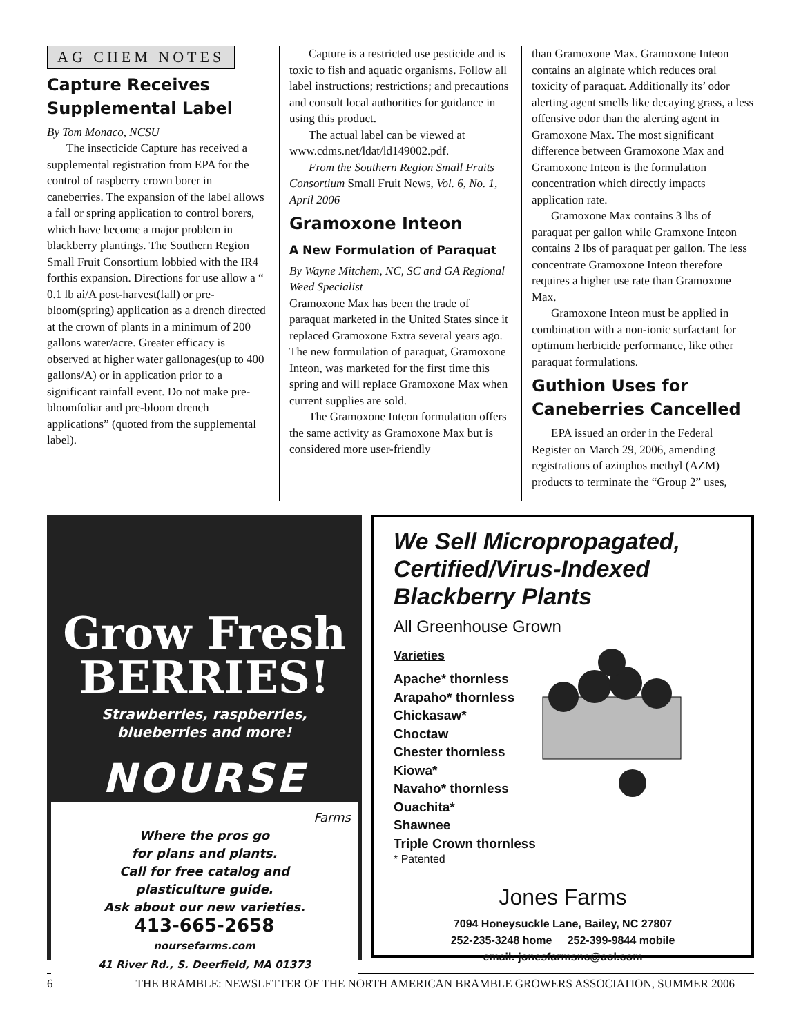AG CHEM NOTES
Capture Receives Supplemental Label
By Tom Monaco, NCSU
The insecticide Capture has received a supplemental registration from EPA for the control of raspberry crown borer in caneberries. The expansion of the label allows a fall or spring application to control borers, which have become a major problem in blackberry plantings. The Southern Region Small Fruit Consortium lobbied with the IR4 forthis expansion. Directions for use allow a “ 0.1 lb ai/A post-harvest(fall) or pre-bloom(spring) application as a drench directed at the crown of plants in a minimum of 200 gallons water/acre. Greater efficacy is observed at higher water gallonages(up to 400 gallons/A) or in application prior to a significant rainfall event. Do not make pre-bloomfoliar and pre-bloom drench applications” (quoted from the supplemental label).
Capture is a restricted use pesticide and is toxic to fish and aquatic organisms. Follow all label instructions; restrictions; and precautions and consult local authorities for guidance in using this product.
The actual label can be viewed at www.cdms.net/ldat/ld149002.pdf.
From the Southern Region Small Fruits Consortium Small Fruit News, Vol. 6, No. 1, April 2006
Gramoxone Inteon
A New Formulation of Paraquat
By Wayne Mitchem, NC, SC and GA Regional Weed Specialist
Gramoxone Max has been the trade of paraquat marketed in the United States since it replaced Gramoxone Extra several years ago. The new formulation of paraquat, Gramoxone Inteon, was marketed for the first time this spring and will replace Gramoxone Max when current supplies are sold.
The Gramoxone Inteon formulation offers the same activity as Gramoxone Max but is considered more user-friendly
than Gramoxone Max. Gramoxone Inteon contains an alginate which reduces oral toxicity of paraquat. Additionally its’ odor alerting agent smells like decaying grass, a less offensive odor than the alerting agent in Gramoxone Max. The most significant difference between Gramoxone Max and Gramoxone Inteon is the formulation concentration which directly impacts application rate.
Gramoxone Max contains 3 lbs of paraquat per gallon while Gramxone Inteon contains 2 lbs of paraquat per gallon. The less concentrate Gramoxone Inteon therefore requires a higher use rate than Gramoxone Max.
Gramoxone Inteon must be applied in combination with a non-ionic surfactant for optimum herbicide performance, like other paraquat formulations.
Guthion Uses for Caneberries Cancelled
EPA issued an order in the Federal Register on March 29, 2006, amending registrations of azinphos methyl (AZM) products to terminate the “Group 2” uses,
Grow Fresh
BERRIES!
Strawberries, raspberries,
blueberries and more!
NOURSE
Farms
Where the pros go
for plans and plants.
Call for free catalog and
plasticulture guide.
Ask about our new varieties.
413-665-2658
noursefarms.com
41 River Rd., S. Deerfield, MA 01373
We Sell Micropropagated, Certified/Virus-Indexed Blackberry Plants
All Greenhouse Grown
Varieties
Apache* thornless
Arapaho* thornless
Chickasaw*
Choctaw
Chester thornless
Kiowa*
Navaho* thornless
Ouachita*
Shawnee
Triple Crown thornless
* Patented
Jones Farms
7094 Honeysuckle Lane, Bailey, NC 27807
252-235-3248 home 252-399-9844 mobile
email: jonesfarmsnc@aol.com
6 THE BRAMBLE: NEWSLETTER OF THE NORTH AMERICAN BRAMBLE GROWERS ASSOCIATION, SUMMER 2006